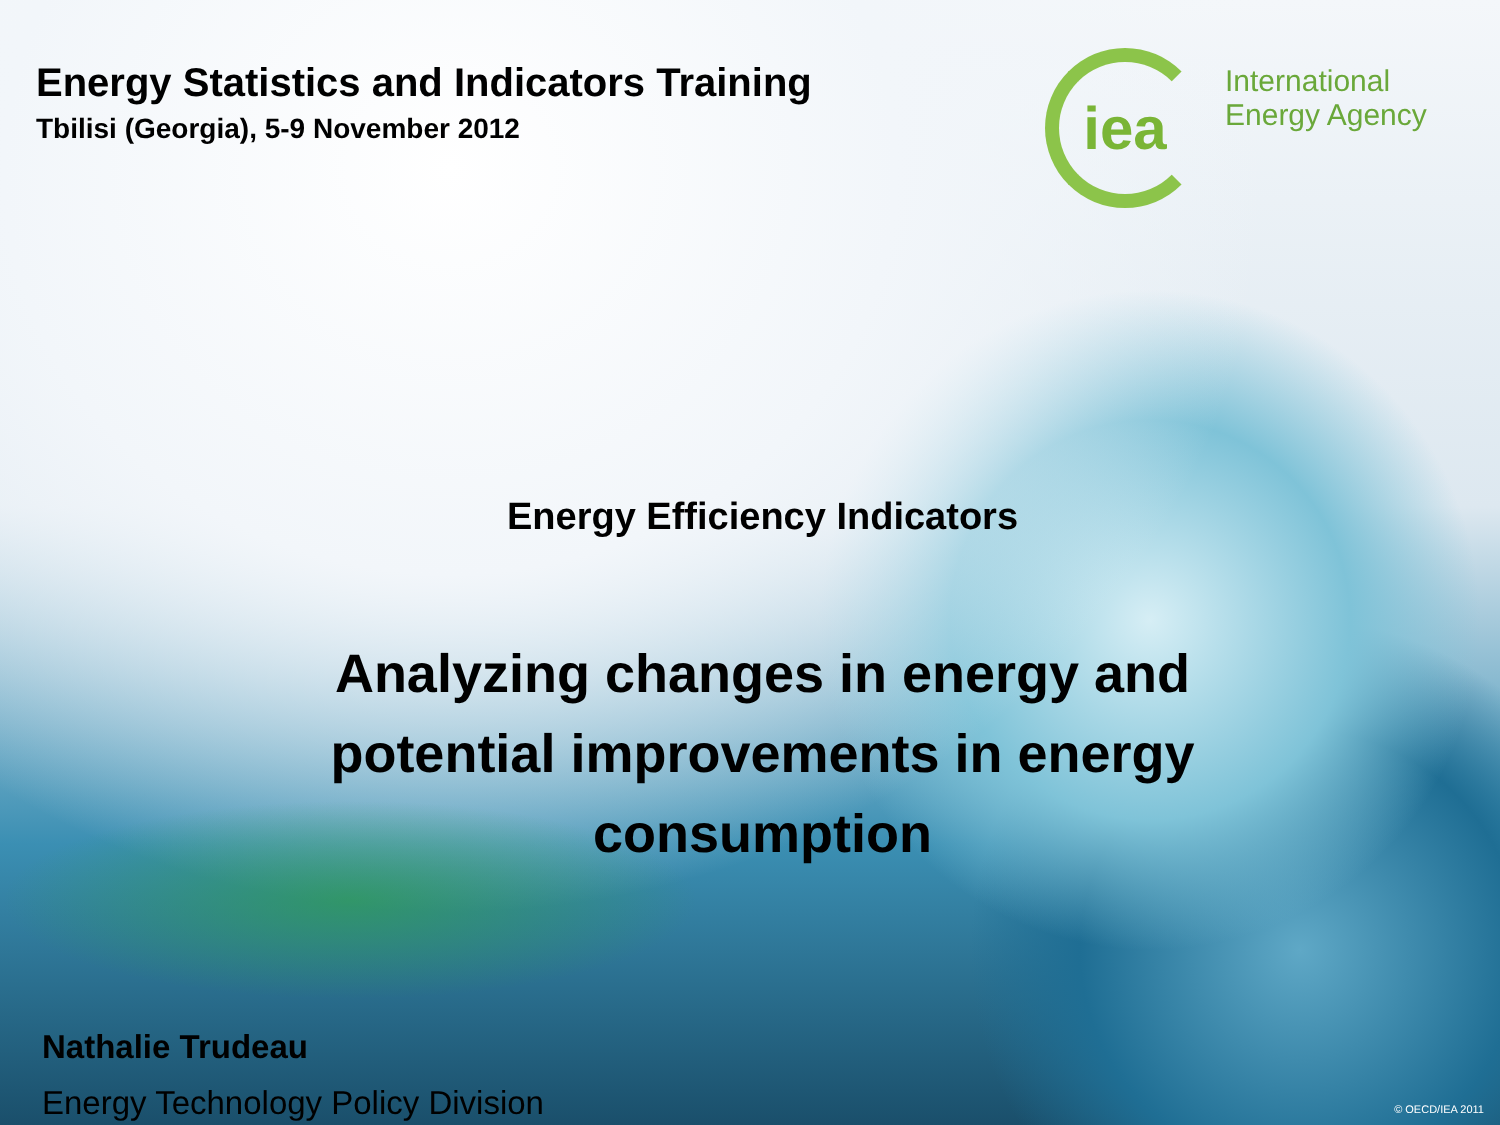Energy Statistics and Indicators Training
Tbilisi (Georgia), 5-9 November 2012
iea
International
Energy Agency
Energy Efficiency Indicators
Analyzing changes in energy and
potential improvements in energy
consumption
Nathalie Trudeau
Energy Technology Policy Division
© OECD/IEA 2011